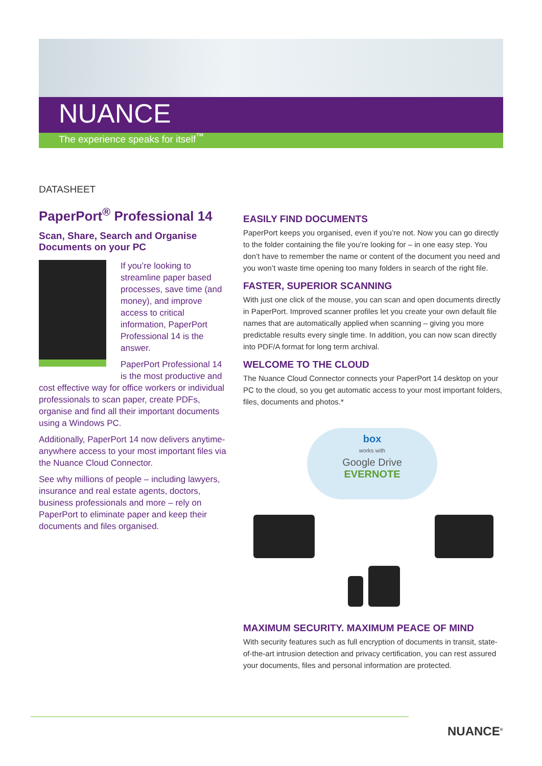NUANCE
The experience speaks for itself<sup>™</sup>
DATASHEET
PaperPort<sup>®</sup> Professional 14
Scan, Share, Search and Organise Documents on your PC
If you’re looking to streamline paper based processes, save time (and money), and improve access to critical information, PaperPort Professional 14 is the answer.
PaperPort Professional 14 is the most productive and cost effective way for office workers or individual professionals to scan paper, create PDFs, organise and find all their important documents using a Windows PC.
Additionally, PaperPort 14 now delivers anytime-anywhere access to your most important files via the Nuance Cloud Connector.
See why millions of people – including lawyers, insurance and real estate agents, doctors, business professionals and more – rely on PaperPort to eliminate paper and keep their documents and files organised.
EASILY FIND DOCUMENTS
PaperPort keeps you organised, even if you’re not. Now you can go directly to the folder containing the file you’re looking for – in one easy step. You don’t have to remember the name or content of the document you need and you won’t waste time opening too many folders in search of the right file.
FASTER, SUPERIOR SCANNING
With just one click of the mouse, you can scan and open documents directly in PaperPort. Improved scanner profiles let you create your own default file names that are automatically applied when scanning – giving you more predictable results every single time. In addition, you can now scan directly into PDF/A format for long term archival.
WELCOME TO THE CLOUD
The Nuance Cloud Connector connects your PaperPort 14 desktop on your PC to the cloud, so you get automatic access to your most important folders, files, documents and photos.*
box
works with
Google Drive
EVERNOTE
MAXIMUM SECURITY. MAXIMUM PEACE OF MIND
With security features such as full encryption of documents in transit, state-of-the-art intrusion detection and privacy certification, you can rest assured your documents, files and personal information are protected.
NUANCE<sup>®</sup>